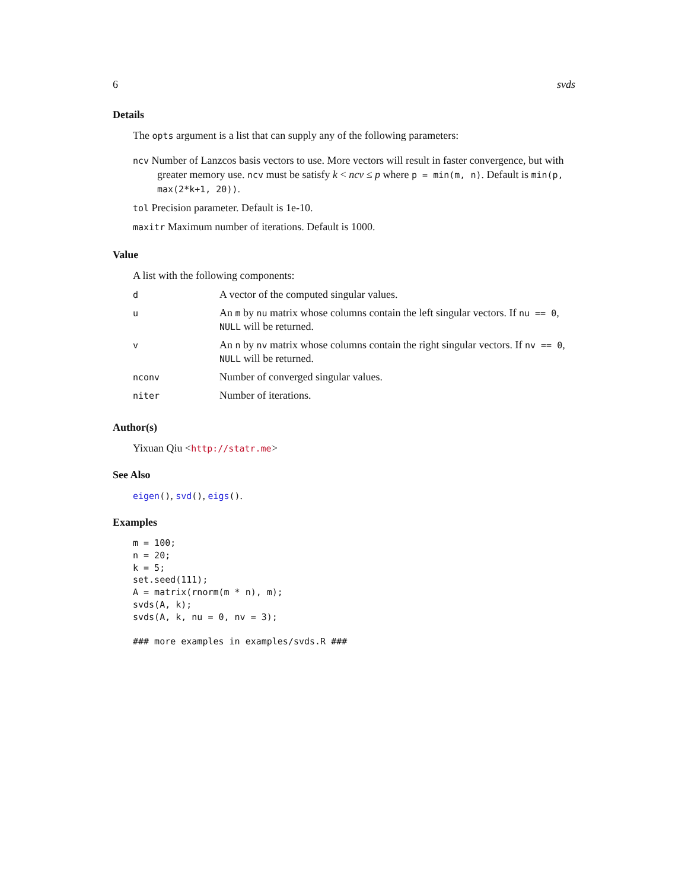6 svds
Details
The opts argument is a list that can supply any of the following parameters:
ncv Number of Lanzcos basis vectors to use. More vectors will result in faster convergence, but with greater memory use. ncv must be satisfy k < ncv ≤ p where p = min(m, n). Default is min(p, max(2*k+1, 20)).
tol Precision parameter. Default is 1e-10.
maxitr Maximum number of iterations. Default is 1000.
Value
A list with the following components:
| d | A vector of the computed singular values. |
| u | An m by nu matrix whose columns contain the left singular vectors. If nu == 0 , NULL will be returned. |
| v | An n by nv matrix whose columns contain the right singular vectors. If nv == 0 , NULL will be returned. |
| nconv | Number of converged singular values. |
| niter | Number of iterations. |
Author(s)
Yixuan Qiu <http://statr.me>
See Also
eigen(), svd(), eigs().
Examples
m = 100;
n = 20;
k = 5;
set.seed(111);
A = matrix(rnorm(m * n), m);
svds(A, k);
svds(A, k, nu = 0, nv = 3);

### more examples in examples/svds.R ###